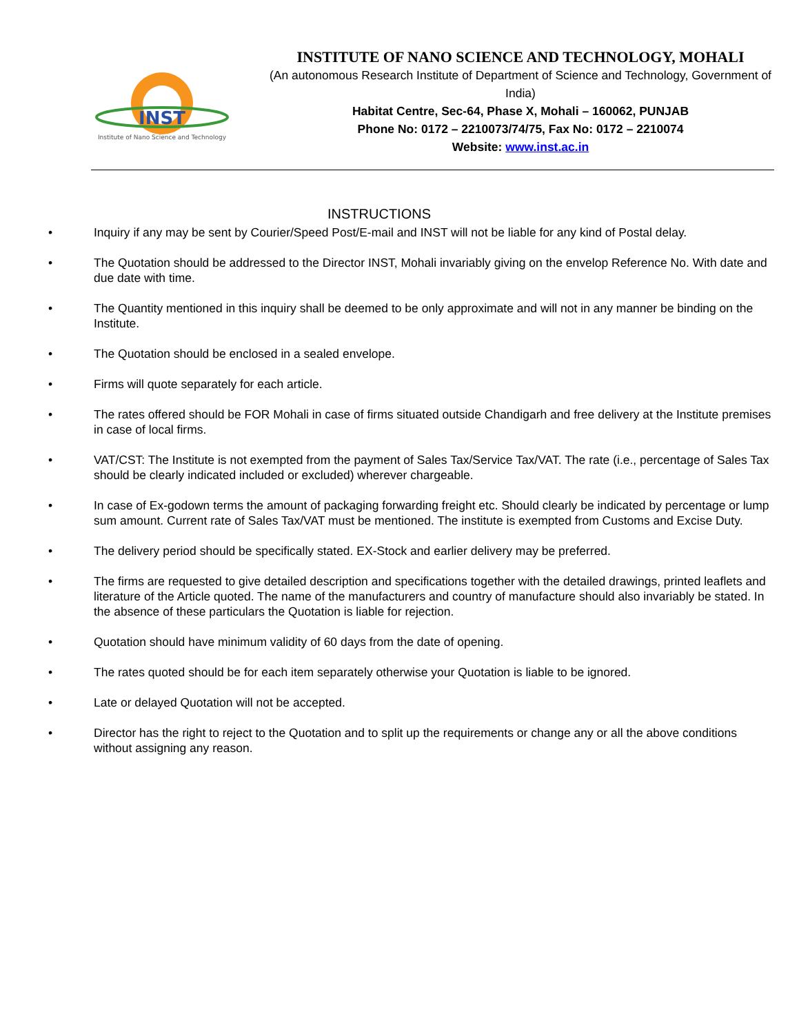INST
Institute of Nano Science and Technology
INSTITUTE OF NANO SCIENCE AND TECHNOLOGY, MOHALI
(An autonomous Research Institute of Department of Science and Technology, Government of India)
Habitat Centre, Sec-64, Phase X, Mohali – 160062, PUNJAB
Phone No: 0172 – 2210073/74/75, Fax No: 0172 – 2210074
Website: www.inst.ac.in
INSTRUCTIONS
• Inquiry if any may be sent by Courier/Speed Post/E-mail and INST will not be liable for any kind of Postal delay.
• The Quotation should be addressed to the Director INST, Mohali invariably giving on the envelop Reference No. With date and due date with time.
• The Quantity mentioned in this inquiry shall be deemed to be only approximate and will not in any manner be binding on the Institute.
• The Quotation should be enclosed in a sealed envelope.
• Firms will quote separately for each article.
• The rates offered should be FOR Mohali in case of firms situated outside Chandigarh and free delivery at the Institute premises in case of local firms.
• VAT/CST: The Institute is not exempted from the payment of Sales Tax/Service Tax/VAT. The rate (i.e., percentage of Sales Tax should be clearly indicated included or excluded) wherever chargeable.
• In case of Ex-godown terms the amount of packaging forwarding freight etc. Should clearly be indicated by percentage or lump sum amount. Current rate of Sales Tax/VAT must be mentioned. The institute is exempted from Customs and Excise Duty.
• The delivery period should be specifically stated. EX-Stock and earlier delivery may be preferred.
• The firms are requested to give detailed description and specifications together with the detailed drawings, printed leaflets and literature of the Article quoted. The name of the manufacturers and country of manufacture should also invariably be stated. In the absence of these particulars the Quotation is liable for rejection.
• Quotation should have minimum validity of 60 days from the date of opening.
• The rates quoted should be for each item separately otherwise your Quotation is liable to be ignored.
• Late or delayed Quotation will not be accepted.
• Director has the right to reject to the Quotation and to split up the requirements or change any or all the above conditions without assigning any reason.